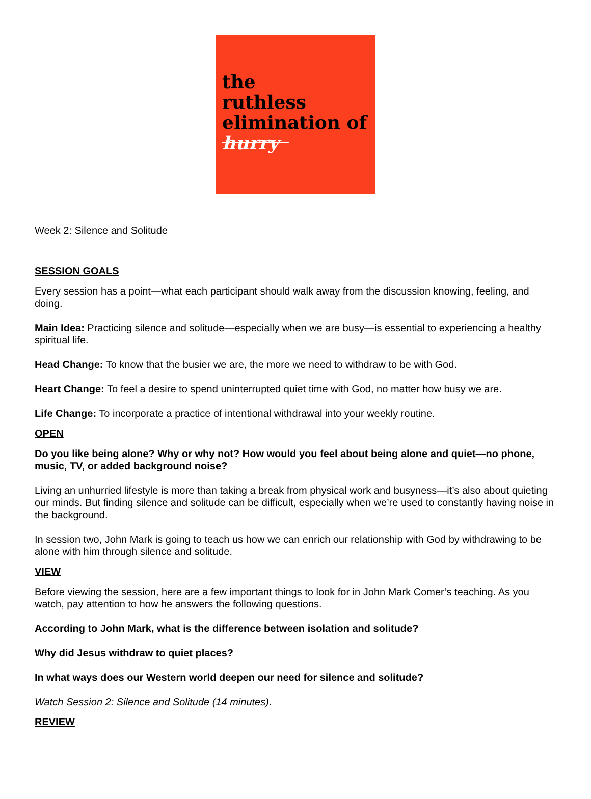the
ruthless
elimination of
hurry
Week 2: Silence and Solitude
SESSION GOALS
Every session has a point—what each participant should walk away from the discussion knowing, feeling, and doing.
Main Idea: Practicing silence and solitude—especially when we are busy—is essential to experiencing a healthy spiritual life.
Head Change: To know that the busier we are, the more we need to withdraw to be with God.
Heart Change: To feel a desire to spend uninterrupted quiet time with God, no matter how busy we are.
Life Change: To incorporate a practice of intentional withdrawal into your weekly routine.
OPEN
Do you like being alone? Why or why not? How would you feel about being alone and quiet—no phone, music, TV, or added background noise?
Living an unhurried lifestyle is more than taking a break from physical work and busyness—it’s also about quieting our minds. But finding silence and solitude can be difficult, especially when we’re used to constantly having noise in the background.
In session two, John Mark is going to teach us how we can enrich our relationship with God by withdrawing to be alone with him through silence and solitude.
VIEW
Before viewing the session, here are a few important things to look for in John Mark Comer’s teaching. As you watch, pay attention to how he answers the following questions.
According to John Mark, what is the difference between isolation and solitude?
Why did Jesus withdraw to quiet places?
In what ways does our Western world deepen our need for silence and solitude?
Watch Session 2: Silence and Solitude (14 minutes).
REVIEW